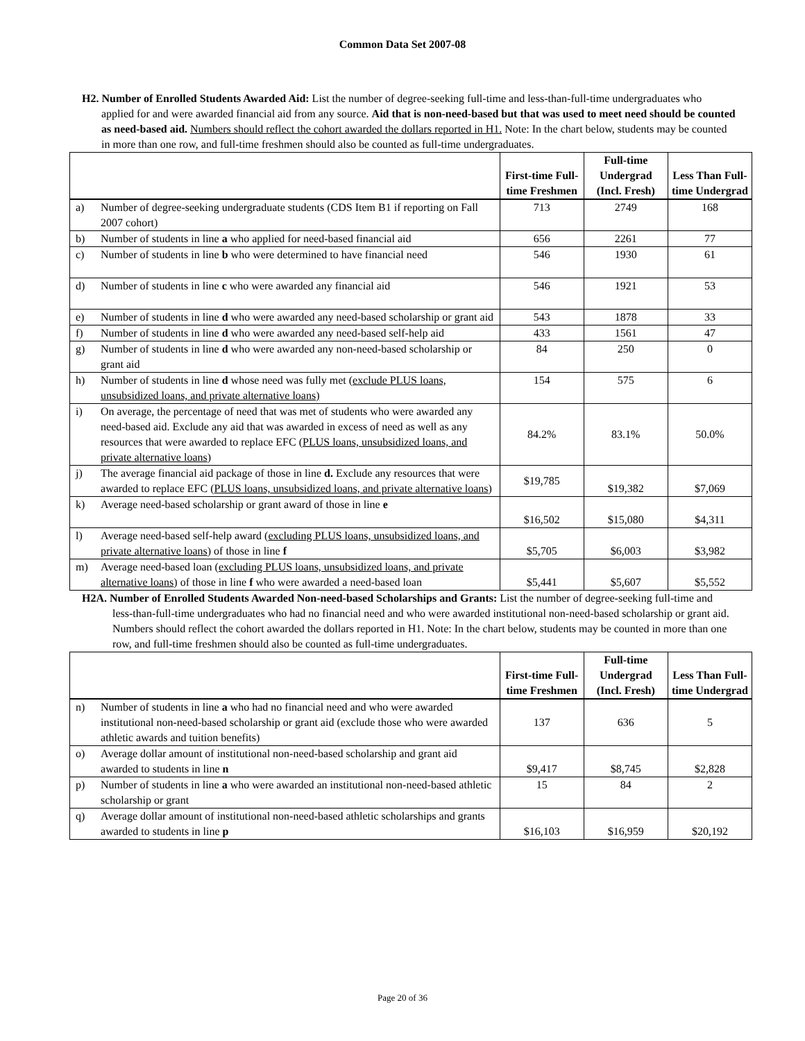Common Data Set 2007-08
H2. Number of Enrolled Students Awarded Aid: List the number of degree-seeking full-time and less-than-full-time undergraduates who applied for and were awarded financial aid from any source. Aid that is non-need-based but that was used to meet need should be counted as need-based aid. Numbers should reflect the cohort awarded the dollars reported in H1. Note: In the chart below, students may be counted in more than one row, and full-time freshmen should also be counted as full-time undergraduates.
| | | First-time Full-time Freshmen | Full-time Undergrad (Incl. Fresh) | Less Than Full-time Undergrad |
| --- | --- | --- | --- | --- |
| a) | Number of degree-seeking undergraduate students (CDS Item B1 if reporting on Fall 2007 cohort) | 713 | 2749 | 168 |
| b) | Number of students in line a who applied for need-based financial aid | 656 | 2261 | 77 |
| c) | Number of students in line b who were determined to have financial need | 546 | 1930 | 61 |
| d) | Number of students in line c who were awarded any financial aid | 546 | 1921 | 53 |
| e) | Number of students in line d who were awarded any need-based scholarship or grant aid | 543 | 1878 | 33 |
| f) | Number of students in line d who were awarded any need-based self-help aid | 433 | 1561 | 47 |
| g) | Number of students in line d who were awarded any non-need-based scholarship or grant aid | 84 | 250 | 0 |
| h) | Number of students in line d whose need was fully met ( exclude PLUS loans, unsubsidized loans, and private alternative loans) | 154 | 575 | 6 |
| i) | On average, the percentage of need that was met of students who were awarded any need-based aid. Exclude any aid that was awarded in excess of need as well as any resources that were awarded to replace EFC ( PLUS loans, unsubsidized loans, and private alternative loans ) | 84.2% | 83.1% | 50.0% |
| j) | The average financial aid package of those in line d. Exclude any resources that were awarded to replace EFC ( PLUS loans, unsubsidized loans, and private alternative loans ) | $19,785 | $19,382 | $7,069 |
| k) | Average need-based scholarship or grant award of those in line e | $16,502 | $15,080 | $4,311 |
| l) | Average need-based self-help award ( excluding PLUS loans, unsubsidized loans, and private alternative loans ) of those in line f | $5,705 | $6,003 | $3,982 |
| m) | Average need-based loan ( excluding PLUS loans, unsubsidized loans, and private alternative loans ) of those in line f who were awarded a need-based loan | $5,441 | $5,607 | $5,552 |
H2A. Number of Enrolled Students Awarded Non-need-based Scholarships and Grants: List the number of degree-seeking full-time and less-than-full-time undergraduates who had no financial need and who were awarded institutional non-need-based scholarship or grant aid. Numbers should reflect the cohort awarded the dollars reported in H1. Note: In the chart below, students may be counted in more than one row, and full-time freshmen should also be counted as full-time undergraduates.
| | | First-time Full-time Freshmen | Full-time Undergrad (Incl. Fresh) | Less Than Full-time Undergrad |
| --- | --- | --- | --- | --- |
| n) | Number of students in line a who had no financial need and who were awarded institutional non-need-based scholarship or grant aid (exclude those who were awarded athletic awards and tuition benefits) | 137 | 636 | 5 |
| o) | Average dollar amount of institutional non-need-based scholarship and grant aid awarded to students in line n | $9,417 | $8,745 | $2,828 |
| p) | Number of students in line a who were awarded an institutional non-need-based athletic scholarship or grant | 15 | 84 | 2 |
| q) | Average dollar amount of institutional non-need-based athletic scholarships and grants awarded to students in line p | $16,103 | $16,959 | $20,192 |
Page 20 of 36